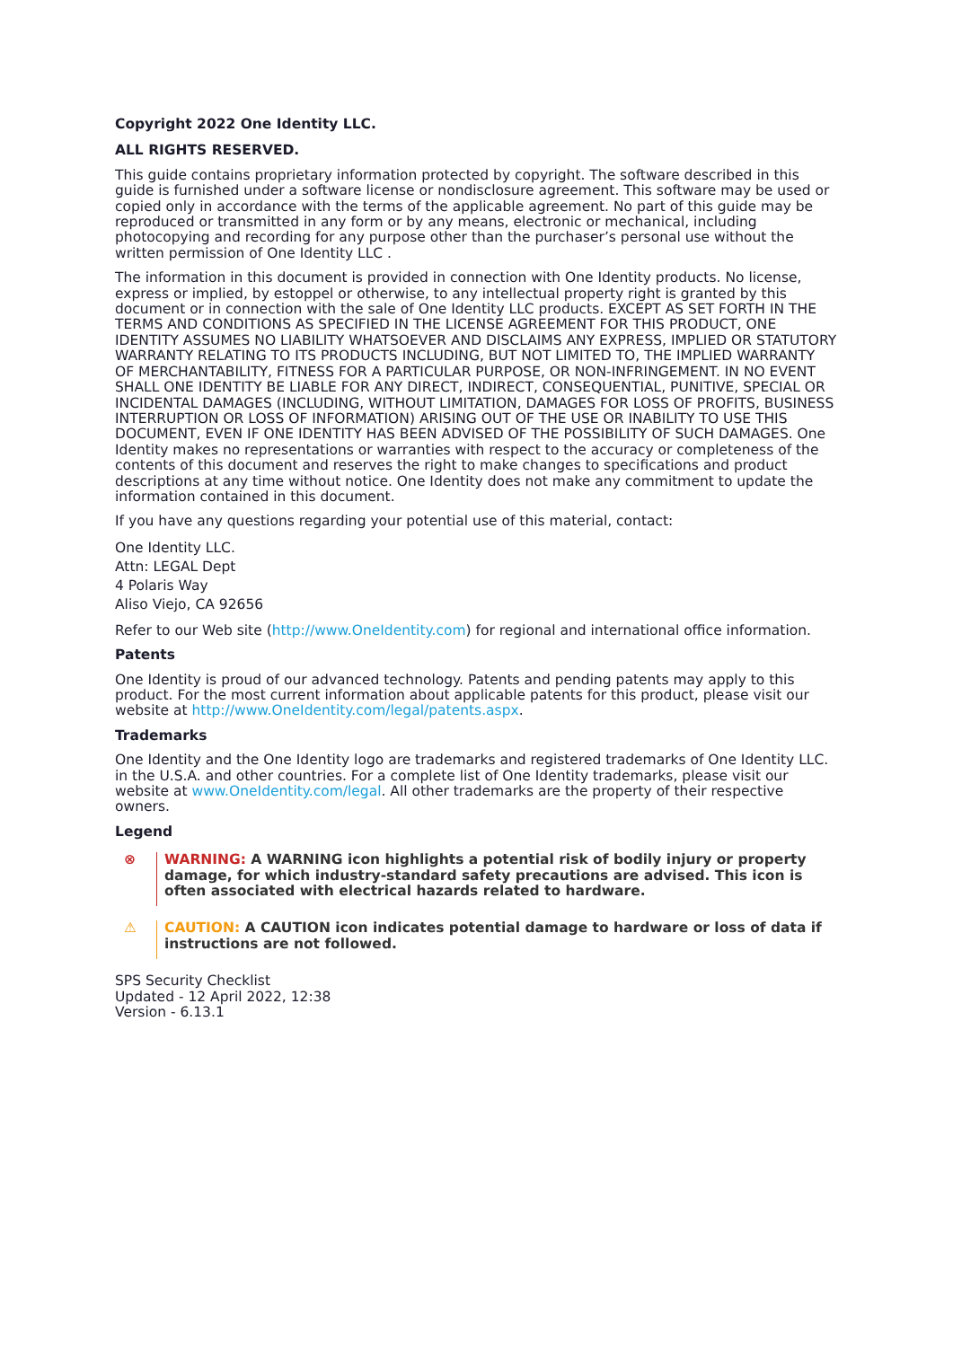Copyright 2022 One Identity LLC.
ALL RIGHTS RESERVED.
This guide contains proprietary information protected by copyright. The software described in this guide is furnished under a software license or nondisclosure agreement. This software may be used or copied only in accordance with the terms of the applicable agreement. No part of this guide may be reproduced or transmitted in any form or by any means, electronic or mechanical, including photocopying and recording for any purpose other than the purchaser’s personal use without the written permission of One Identity LLC .
The information in this document is provided in connection with One Identity products. No license, express or implied, by estoppel or otherwise, to any intellectual property right is granted by this document or in connection with the sale of One Identity LLC products. EXCEPT AS SET FORTH IN THE TERMS AND CONDITIONS AS SPECIFIED IN THE LICENSE AGREEMENT FOR THIS PRODUCT, ONE IDENTITY ASSUMES NO LIABILITY WHATSOEVER AND DISCLAIMS ANY EXPRESS, IMPLIED OR STATUTORY WARRANTY RELATING TO ITS PRODUCTS INCLUDING, BUT NOT LIMITED TO, THE IMPLIED WARRANTY OF MERCHANTABILITY, FITNESS FOR A PARTICULAR PURPOSE, OR NON-INFRINGEMENT. IN NO EVENT SHALL ONE IDENTITY BE LIABLE FOR ANY DIRECT, INDIRECT, CONSEQUENTIAL, PUNITIVE, SPECIAL OR INCIDENTAL DAMAGES (INCLUDING, WITHOUT LIMITATION, DAMAGES FOR LOSS OF PROFITS, BUSINESS INTERRUPTION OR LOSS OF INFORMATION) ARISING OUT OF THE USE OR INABILITY TO USE THIS DOCUMENT, EVEN IF ONE IDENTITY HAS BEEN ADVISED OF THE POSSIBILITY OF SUCH DAMAGES. One Identity makes no representations or warranties with respect to the accuracy or completeness of the contents of this document and reserves the right to make changes to specifications and product descriptions at any time without notice. One Identity does not make any commitment to update the information contained in this document.
If you have any questions regarding your potential use of this material, contact:
One Identity LLC.
Attn: LEGAL Dept
4 Polaris Way
Aliso Viejo, CA 92656
Refer to our Web site (http://www.OneIdentity.com) for regional and international office information.
Patents
One Identity is proud of our advanced technology. Patents and pending patents may apply to this product. For the most current information about applicable patents for this product, please visit our website at http://www.OneIdentity.com/legal/patents.aspx.
Trademarks
One Identity and the One Identity logo are trademarks and registered trademarks of One Identity LLC. in the U.S.A. and other countries. For a complete list of One Identity trademarks, please visit our website at www.OneIdentity.com/legal. All other trademarks are the property of their respective owners.
Legend
⊗ WARNING: A WARNING icon highlights a potential risk of bodily injury or property damage, for which industry-standard safety precautions are advised. This icon is often associated with electrical hazards related to hardware.
⚠ CAUTION: A CAUTION icon indicates potential damage to hardware or loss of data if instructions are not followed.
SPS Security Checklist
Updated - 12 April 2022, 12:38
Version - 6.13.1